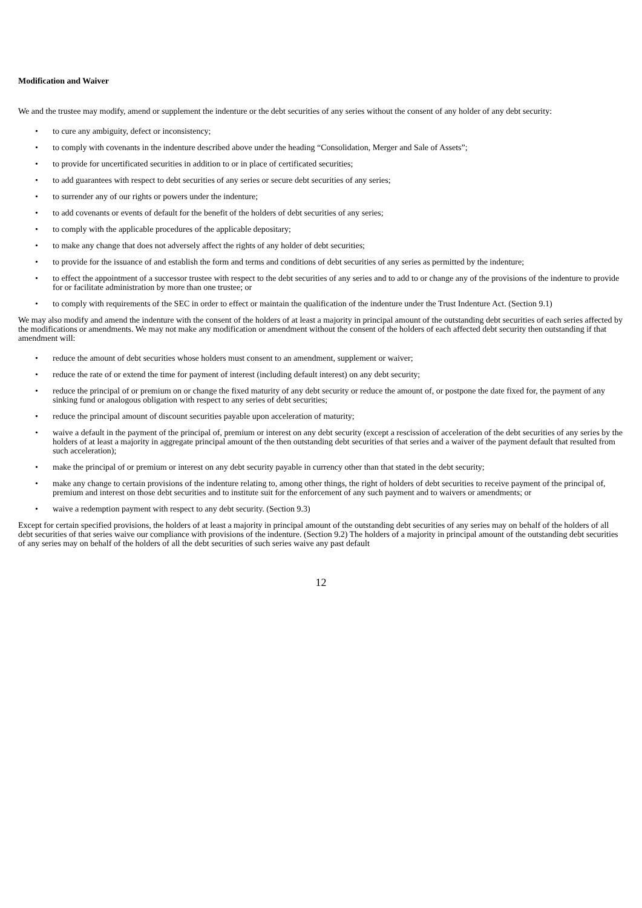Modification and Waiver
We and the trustee may modify, amend or supplement the indenture or the debt securities of any series without the consent of any holder of any debt security:
• to cure any ambiguity, defect or inconsistency;
• to comply with covenants in the indenture described above under the heading “Consolidation, Merger and Sale of Assets”;
• to provide for uncertificated securities in addition to or in place of certificated securities;
• to add guarantees with respect to debt securities of any series or secure debt securities of any series;
• to surrender any of our rights or powers under the indenture;
• to add covenants or events of default for the benefit of the holders of debt securities of any series;
• to comply with the applicable procedures of the applicable depositary;
• to make any change that does not adversely affect the rights of any holder of debt securities;
• to provide for the issuance of and establish the form and terms and conditions of debt securities of any series as permitted by the indenture;
• to effect the appointment of a successor trustee with respect to the debt securities of any series and to add to or change any of the provisions of the indenture to provide for or facilitate administration by more than one trustee; or
• to comply with requirements of the SEC in order to effect or maintain the qualification of the indenture under the Trust Indenture Act. (Section 9.1)
We may also modify and amend the indenture with the consent of the holders of at least a majority in principal amount of the outstanding debt securities of each series affected by the modifications or amendments. We may not make any modification or amendment without the consent of the holders of each affected debt security then outstanding if that amendment will:
• reduce the amount of debt securities whose holders must consent to an amendment, supplement or waiver;
• reduce the rate of or extend the time for payment of interest (including default interest) on any debt security;
• reduce the principal of or premium on or change the fixed maturity of any debt security or reduce the amount of, or postpone the date fixed for, the payment of any sinking fund or analogous obligation with respect to any series of debt securities;
• reduce the principal amount of discount securities payable upon acceleration of maturity;
• waive a default in the payment of the principal of, premium or interest on any debt security (except a rescission of acceleration of the debt securities of any series by the holders of at least a majority in aggregate principal amount of the then outstanding debt securities of that series and a waiver of the payment default that resulted from such acceleration);
• make the principal of or premium or interest on any debt security payable in currency other than that stated in the debt security;
• make any change to certain provisions of the indenture relating to, among other things, the right of holders of debt securities to receive payment of the principal of, premium and interest on those debt securities and to institute suit for the enforcement of any such payment and to waivers or amendments; or
• waive a redemption payment with respect to any debt security. (Section 9.3)
Except for certain specified provisions, the holders of at least a majority in principal amount of the outstanding debt securities of any series may on behalf of the holders of all debt securities of that series waive our compliance with provisions of the indenture. (Section 9.2) The holders of a majority in principal amount of the outstanding debt securities of any series may on behalf of the holders of all the debt securities of such series waive any past default
12